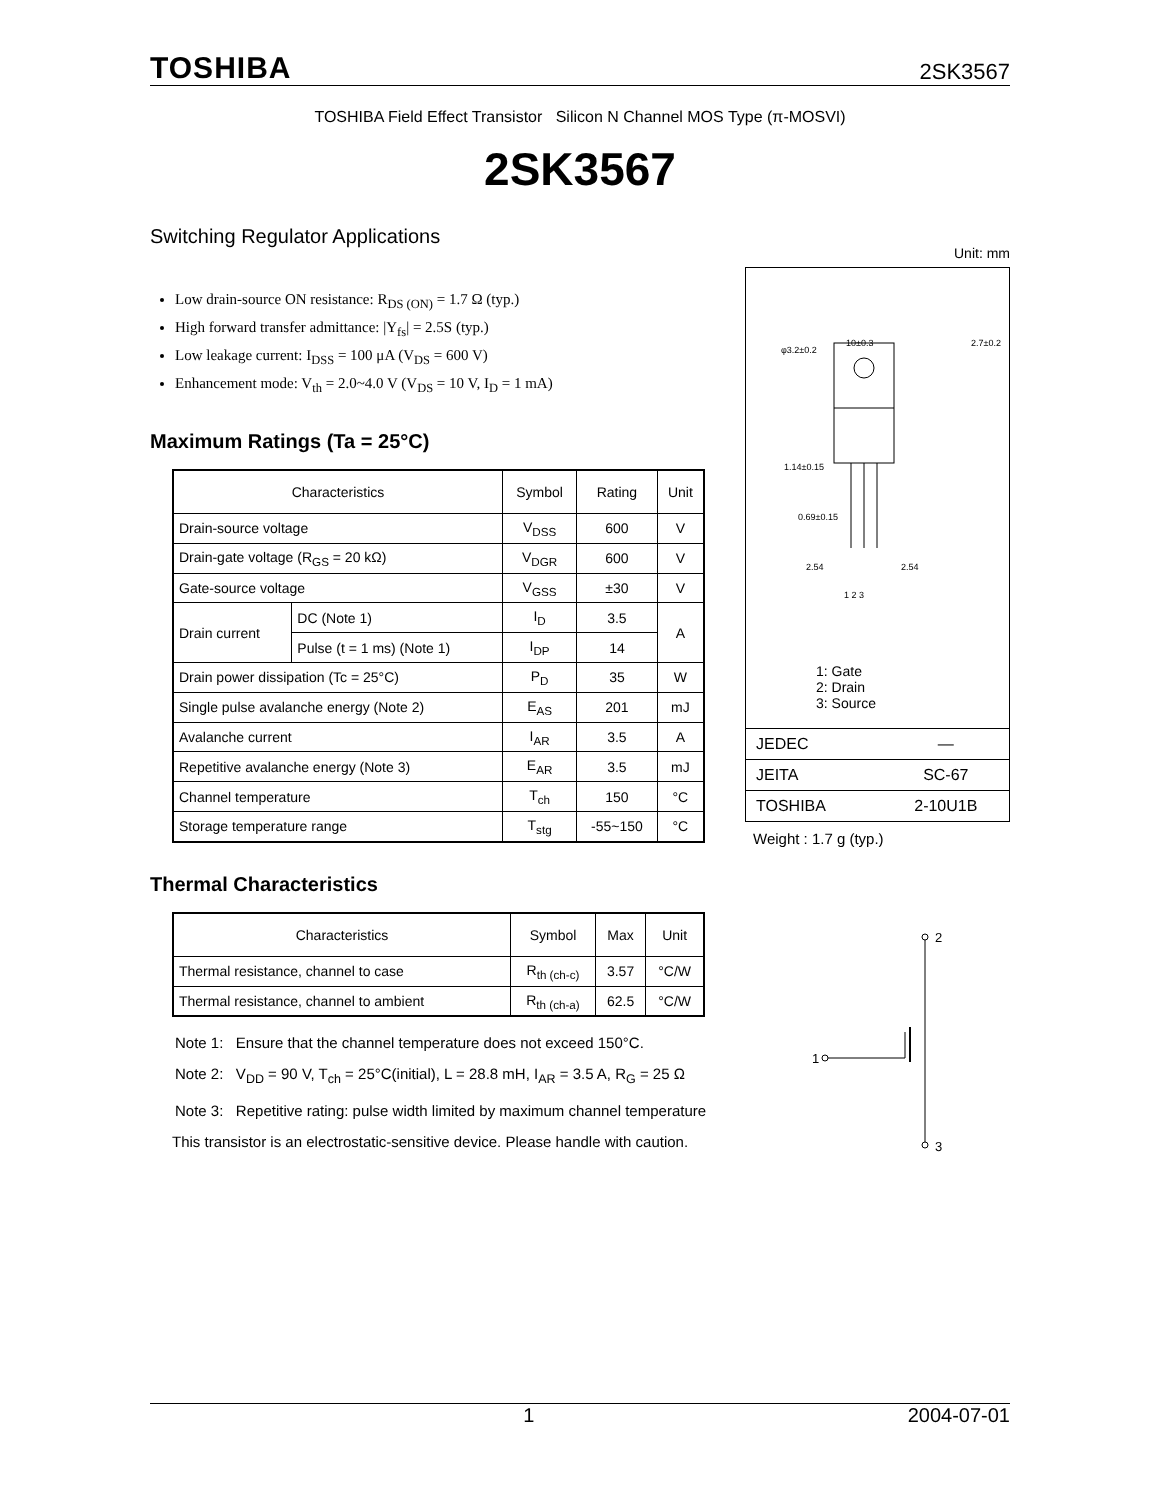TOSHIBA 2SK3567
TOSHIBA Field Effect Transistor Silicon N Channel MOS Type (π-MOSVI)
2SK3567
Switching Regulator Applications
Low drain-source ON resistance: R<sub>DS (ON)</sub> = 1.7 Ω (typ.)
High forward transfer admittance: |Y<sub>fs</sub>| = 2.5S (typ.)
Low leakage current: I<sub>DSS</sub> = 100 μA (V<sub>DS</sub> = 600 V)
Enhancement mode: V<sub>th</sub> = 2.0~4.0 V (V<sub>DS</sub> = 10 V, I<sub>D</sub> = 1 mA)
Maximum Ratings (Ta = 25°C)
| Characteristics | | Symbol | Rating | Unit |
| --- | --- | --- | --- | --- |
| Drain-source voltage | | V<sub>DSS</sub> | 600 | V |
| Drain-gate voltage (R<sub>GS</sub> = 20 kΩ) | | V<sub>DGR</sub> | 600 | V |
| Gate-source voltage | | V<sub>GSS</sub> | ±30 | V |
| Drain current | DC (Note 1) | I<sub>D</sub> | 3.5 | A |
| | Pulse (t = 1 ms) (Note 1) | I<sub>DP</sub> | 14 | |
| Drain power dissipation (Tc = 25°C) | | P<sub>D</sub> | 35 | W |
| Single pulse avalanche energy (Note 2) | | E<sub>AS</sub> | 201 | mJ |
| Avalanche current | | I<sub>AR</sub> | 3.5 | A |
| Repetitive avalanche energy (Note 3) | | E<sub>AR</sub> | 3.5 | mJ |
| Channel temperature | | T<sub>ch</sub> | 150 | °C |
| Storage temperature range | | T<sub>stg</sub> | -55~150 | °C |
Thermal Characteristics
| Characteristics | Symbol | Max | Unit |
| --- | --- | --- | --- |
| Thermal resistance, channel to case | R<sub>th (ch-c)</sub> | 3.57 | °C/W |
| Thermal resistance, channel to ambient | R<sub>th (ch-a)</sub> | 62.5 | °C/W |
Note 1: Ensure that the channel temperature does not exceed 150°C.
Note 2: V<sub>DD</sub> = 90 V, T<sub>ch</sub> = 25°C(initial), L = 28.8 mH, I<sub>AR</sub> = 3.5 A, R<sub>G</sub> = 25 Ω
Note 3: Repetitive rating: pulse width limited by maximum channel temperature
This transistor is an electrostatic-sensitive device. Please handle with caution.
Unit: mm
φ3.2±0.2
10±0.3
2.7±0.2
1.14±0.15
0.69±0.15
2.54
2.54
1 2 3
1: Gate
2: Drain
3: Source
| JEDEC | ― |
| JEITA | SC-67 |
| TOSHIBA | 2-10U1B |
Weight : 1.7 g (typ.)
2
3
1
1 2004-07-01